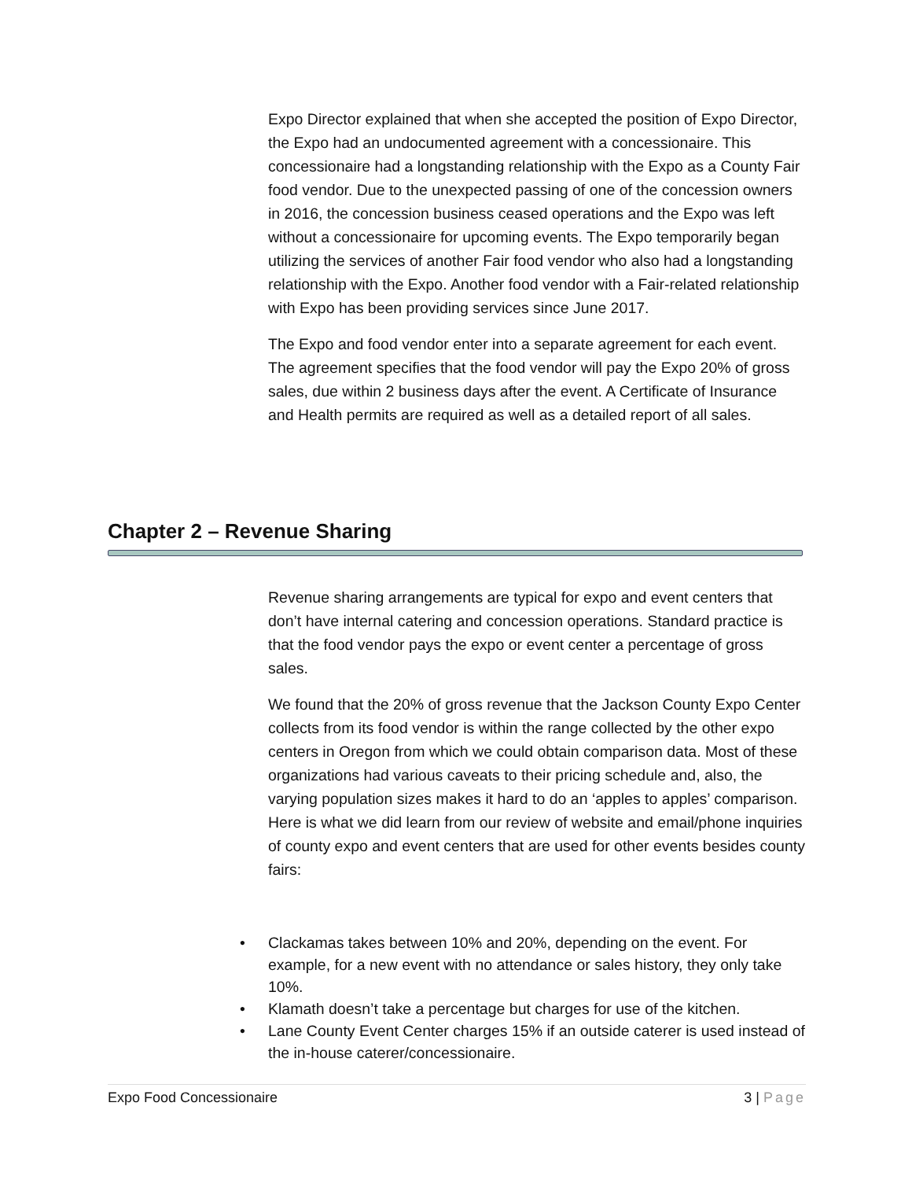Expo Director explained that when she accepted the position of Expo Director, the Expo had an undocumented agreement with a concessionaire. This concessionaire had a longstanding relationship with the Expo as a County Fair food vendor. Due to the unexpected passing of one of the concession owners in 2016, the concession business ceased operations and the Expo was left without a concessionaire for upcoming events. The Expo temporarily began utilizing the services of another Fair food vendor who also had a longstanding relationship with the Expo. Another food vendor with a Fair-related relationship with Expo has been providing services since June 2017.
The Expo and food vendor enter into a separate agreement for each event. The agreement specifies that the food vendor will pay the Expo 20% of gross sales, due within 2 business days after the event. A Certificate of Insurance and Health permits are required as well as a detailed report of all sales.
Chapter 2 – Revenue Sharing
Revenue sharing arrangements are typical for expo and event centers that don’t have internal catering and concession operations. Standard practice is that the food vendor pays the expo or event center a percentage of gross sales.
We found that the 20% of gross revenue that the Jackson County Expo Center collects from its food vendor is within the range collected by the other expo centers in Oregon from which we could obtain comparison data. Most of these organizations had various caveats to their pricing schedule and, also, the varying population sizes makes it hard to do an ‘apples to apples’ comparison. Here is what we did learn from our review of website and email/phone inquiries of county expo and event centers that are used for other events besides county fairs:
• Clackamas takes between 10% and 20%, depending on the event. For example, for a new event with no attendance or sales history, they only take 10%.
• Klamath doesn’t take a percentage but charges for use of the kitchen.
• Lane County Event Center charges 15% if an outside caterer is used instead of the in-house caterer/concessionaire.
Expo Food Concessionaire 3 | Page